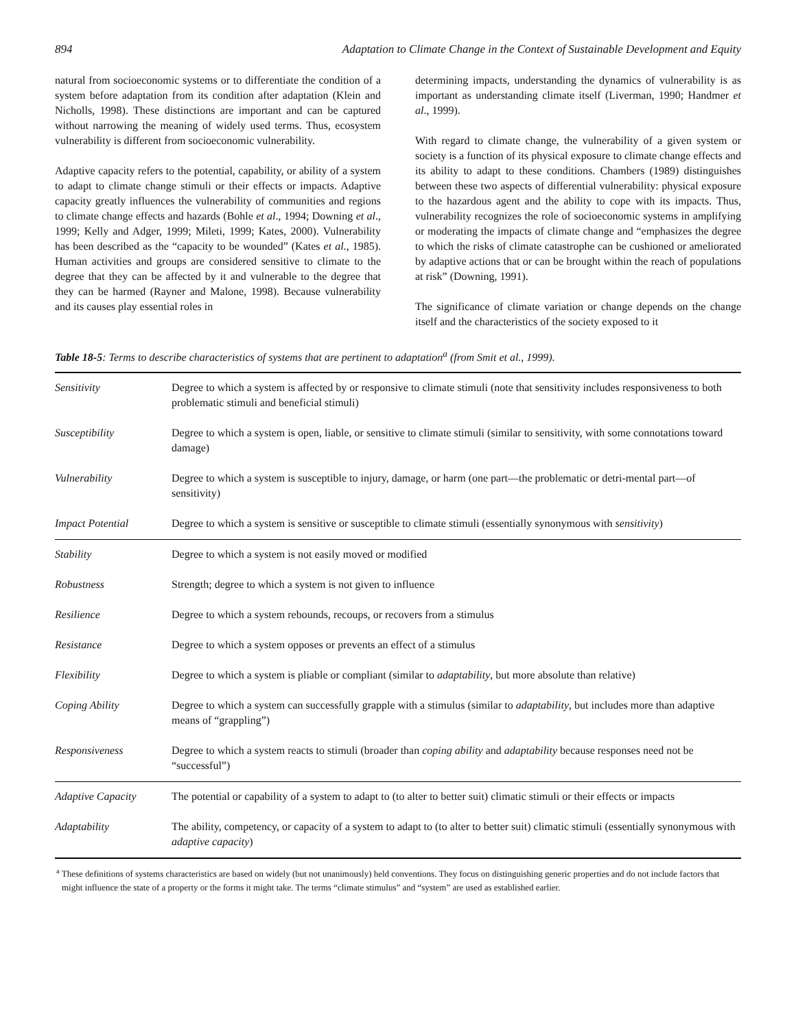894 Adaptation to Climate Change in the Context of Sustainable Development and Equity
natural from socioeconomic systems or to differentiate the condition of a system before adaptation from its condition after adaptation (Klein and Nicholls, 1998). These distinctions are important and can be captured without narrowing the meaning of widely used terms. Thus, ecosystem vulnerability is different from socioeconomic vulnerability.
Adaptive capacity refers to the potential, capability, or ability of a system to adapt to climate change stimuli or their effects or impacts. Adaptive capacity greatly influences the vulnerability of communities and regions to climate change effects and hazards (Bohle et al., 1994; Downing et al., 1999; Kelly and Adger, 1999; Mileti, 1999; Kates, 2000). Vulnerability has been described as the “capacity to be wounded” (Kates et al., 1985). Human activities and groups are considered sensitive to climate to the degree that they can be affected by it and vulnerable to the degree that they can be harmed (Rayner and Malone, 1998). Because vulnerability and its causes play essential roles in
determining impacts, understanding the dynamics of vulnerability is as important as understanding climate itself (Liverman, 1990; Handmer et al., 1999).
With regard to climate change, the vulnerability of a given system or society is a function of its physical exposure to climate change effects and its ability to adapt to these conditions. Chambers (1989) distinguishes between these two aspects of differential vulnerability: physical exposure to the hazardous agent and the ability to cope with its impacts. Thus, vulnerability recognizes the role of socioeconomic systems in amplifying or moderating the impacts of climate change and “emphasizes the degree to which the risks of climate catastrophe can be cushioned or ameliorated by adaptive actions that or can be brought within the reach of populations at risk” (Downing, 1991).
The significance of climate variation or change depends on the change itself and the characteristics of the society exposed to it
Table 18-5: Terms to describe characteristics of systems that are pertinent to adaptation<sup>a</sup> (from Smit et al., 1999).
| Sensitivity | Degree to which a system is affected by or responsive to climate stimuli (note that sensitivity includes responsiveness to both problematic stimuli and beneficial stimuli) |
| Susceptibility | Degree to which a system is open, liable, or sensitive to climate stimuli (similar to sensitivity, with some connotations toward damage) |
| Vulnerability | Degree to which a system is susceptible to injury, damage, or harm (one part—the problematic or detri-mental part—of sensitivity) |
| Impact Potential | Degree to which a system is sensitive or susceptible to climate stimuli (essentially synonymous with sensitivity ) |
| Stability | Degree to which a system is not easily moved or modified |
| Robustness | Strength; degree to which a system is not given to influence |
| Resilience | Degree to which a system rebounds, recoups, or recovers from a stimulus |
| Resistance | Degree to which a system opposes or prevents an effect of a stimulus |
| Flexibility | Degree to which a system is pliable or compliant (similar to adaptability , but more absolute than relative) |
| Coping Ability | Degree to which a system can successfully grapple with a stimulus (similar to adaptability , but includes more than adaptive means of “grappling”) |
| Responsiveness | Degree to which a system reacts to stimuli (broader than coping ability and adaptability because responses need not be “successful”) |
| Adaptive Capacity | The potential or capability of a system to adapt to (to alter to better suit) climatic stimuli or their effects or impacts |
| Adaptability | The ability, competency, or capacity of a system to adapt to (to alter to better suit) climatic stimuli (essentially synonymous with adaptive capacity ) |
<sup>a</sup> These definitions of systems characteristics are based on widely (but not unanimously) held conventions. They focus on distinguishing generic properties and do not include factors that might influence the state of a property or the forms it might take. The terms “climate stimulus” and “system” are used as established earlier.